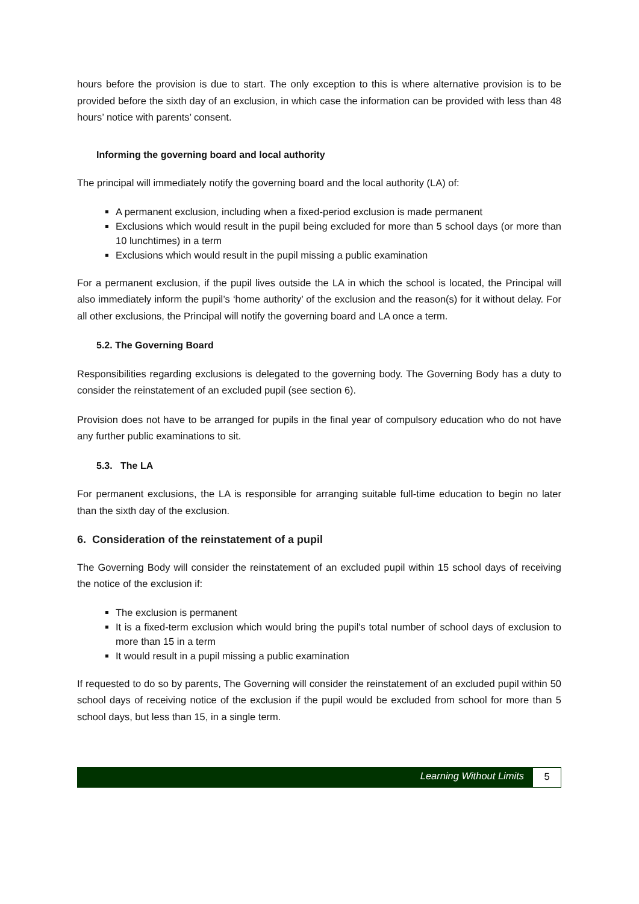hours before the provision is due to start. The only exception to this is where alternative provision is to be provided before the sixth day of an exclusion, in which case the information can be provided with less than 48 hours’ notice with parents’ consent.
Informing the governing board and local authority
The principal will immediately notify the governing board and the local authority (LA) of:
A permanent exclusion, including when a fixed-period exclusion is made permanent
Exclusions which would result in the pupil being excluded for more than 5 school days (or more than 10 lunchtimes) in a term
Exclusions which would result in the pupil missing a public examination
For a permanent exclusion, if the pupil lives outside the LA in which the school is located, the Principal will also immediately inform the pupil’s ‘home authority’ of the exclusion and the reason(s) for it without delay. For all other exclusions, the Principal will notify the governing board and LA once a term.
5.2. The Governing Board
Responsibilities regarding exclusions is delegated to the governing body. The Governing Body has a duty to consider the reinstatement of an excluded pupil (see section 6).
Provision does not have to be arranged for pupils in the final year of compulsory education who do not have any further public examinations to sit.
5.3. The LA
For permanent exclusions, the LA is responsible for arranging suitable full-time education to begin no later than the sixth day of the exclusion.
6. Consideration of the reinstatement of a pupil
The Governing Body will consider the reinstatement of an excluded pupil within 15 school days of receiving the notice of the exclusion if:
The exclusion is permanent
It is a fixed-term exclusion which would bring the pupil's total number of school days of exclusion to more than 15 in a term
It would result in a pupil missing a public examination
If requested to do so by parents, The Governing will consider the reinstatement of an excluded pupil within 50 school days of receiving notice of the exclusion if the pupil would be excluded from school for more than 5 school days, but less than 15, in a single term.
Learning Without Limits 5